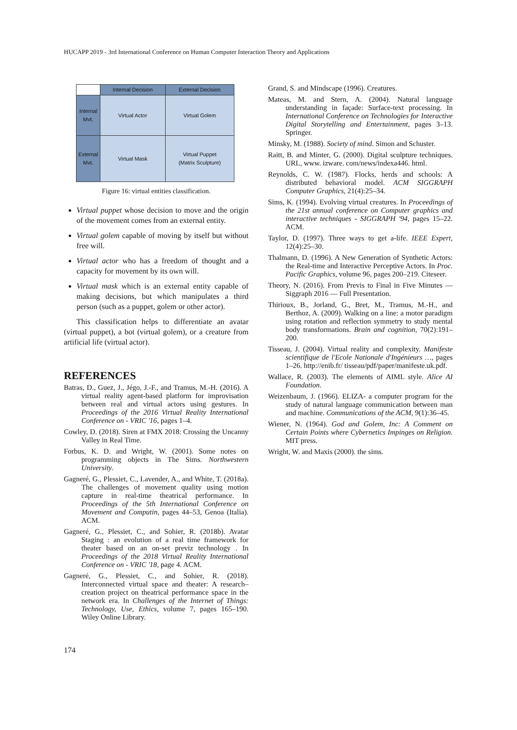HUCAPP 2019 - 3rd International Conference on Human Computer Interaction Theory and Applications
| | Internal Decision | External Decision |
| Internal Mvt. | Virtual Actor | Virtual Golem |
| External Mvt. | Virtual Mask | Virtual Puppet (Matrix Sculpture) |
Figure 16: virtual entities classification.
Virtual puppet whose decision to move and the origin of the movement comes from an external entity.
Virtual golem capable of moving by itself but without free will.
Virtual actor who has a freedom of thought and a capacity for movement by its own will.
Virtual mask which is an external entity capable of making decisions, but which manipulates a third person (such as a puppet, golem or other actor).
This classification helps to differentiate an avatar (virtual puppet), a bot (virtual golem), or a creature from artificial life (virtual actor).
REFERENCES
Batras, D., Guez, J., Jégo, J.-F., and Tramus, M.-H. (2016). A virtual reality agent-based platform for improvisation between real and virtual actors using gestures. In Proceedings of the 2016 Virtual Reality International Conference on - VRIC '16, pages 1–4.
Cowley, D. (2018). Siren at FMX 2018: Crossing the Uncanny Valley in Real Time.
Forbus, K. D. and Wright, W. (2001). Some notes on programming objects in The Sims. Northwestern University.
Gagneré, G., Plessiet, C., Lavender, A., and White, T. (2018a). The challenges of movement quality using motion capture in real-time theatrical performance. In Proceedings of the 5th International Conference on Movement and Computin, pages 44–53, Genoa (Italia). ACM.
Gagneré, G., Plessiet, C., and Sohier, R. (2018b). Avatar Staging : an evolution of a real time framework for theater based on an on-set previz technology . In Proceedings of the 2018 Virtual Reality International Conference on - VRIC '18, page 4. ACM.
Gagneré, G., Plessiet, C., and Sohier, R. (2018). Interconnected virtual space and theater: A research–creation project on theatrical performance space in the network era. In Challenges of the Internet of Things: Technology, Use, Ethics, volume 7, pages 165–190. Wiley Online Library.
Grand, S. and Mindscape (1996). Creatures.
Mateas, M. and Stern, A. (2004). Natural language understanding in façade: Surface-text processing. In International Conference on Technologies for Interactive Digital Storytelling and Entertainment, pages 3–13. Springer.
Minsky, M. (1988). Society of mind. Simon and Schuster.
Raitt, B. and Minter, G. (2000). Digital sculpture techniques. URL, www. izware. com/news/indexa446. html.
Reynolds, C. W. (1987). Flocks, herds and schools: A distributed behavioral model. ACM SIGGRAPH Computer Graphics, 21(4):25–34.
Sims, K. (1994). Evolving virtual creatures. In Proceedings of the 21st annual conference on Computer graphics and interactive techniques - SIGGRAPH '94, pages 15–22. ACM.
Taylor, D. (1997). Three ways to get a-life. IEEE Expert, 12(4):25–30.
Thalmann, D. (1996). A New Generation of Synthetic Actors: the Real-time and Interactive Perceptive Actors. In Proc. Pacific Graphics, volume 96, pages 200–219. Citeseer.
Theory, N. (2016). From Previs to Final in Five Minutes — Siggraph 2016 — Full Presentation.
Thirioux, B., Jorland, G., Bret, M., Tramus, M.-H., and Berthoz, A. (2009). Walking on a line: a motor paradigm using rotation and reflection symmetry to study mental body transformations. Brain and cognition, 70(2):191–200.
Tisseau, J. (2004). Virtual reality and complexity. Manifeste scientifique de l'Ecole Nationale d'Ingénieurs …, pages 1–26. http://enib.fr/ tisseau/pdf/paper/manifeste.uk.pdf.
Wallace, R. (2003). The elements of AIML style. Alice AI Foundation.
Weizenbaum, J. (1966). ELIZA- a computer program for the study of natural language communication between man and machine. Communications of the ACM, 9(1):36–45.
Wiener, N. (1964). God and Golem, Inc: A Comment on Certain Points where Cybernetics Impinges on Religion. MIT press.
Wright, W. and Maxis (2000). the sims.
174